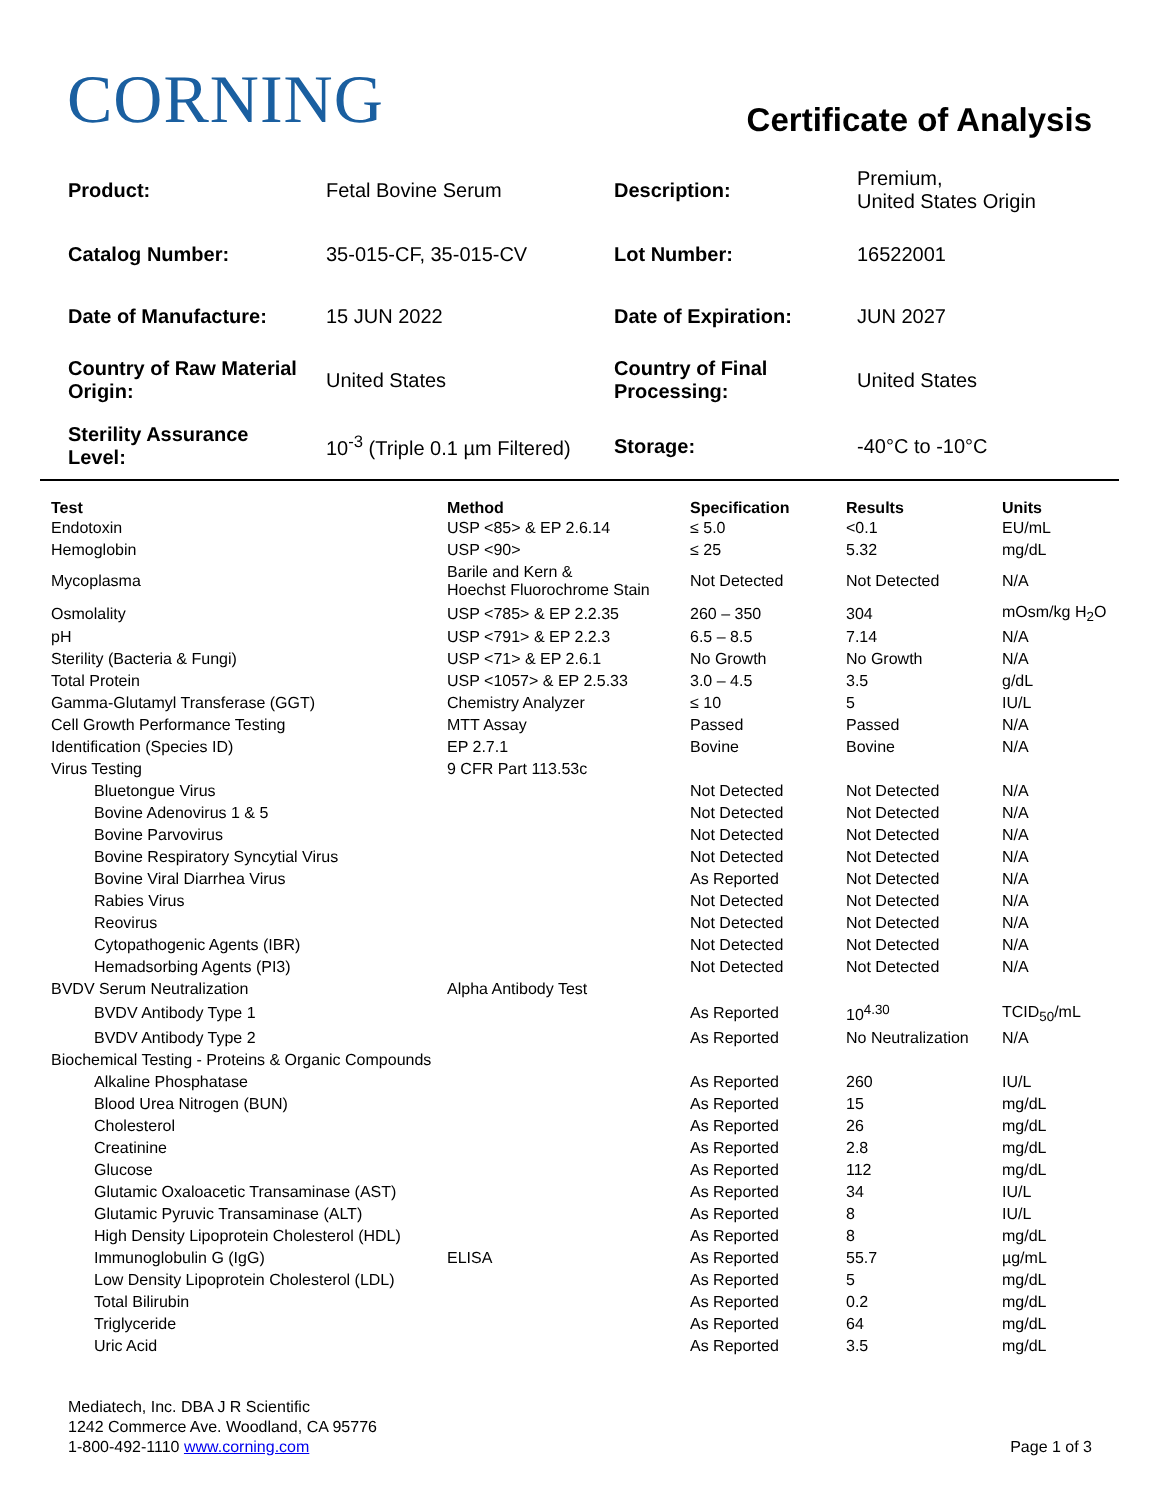CORNING
Certificate of Analysis
| Product: | Fetal Bovine Serum | Description: | Premium, United States Origin |
| Catalog Number: | 35-015-CF, 35-015-CV | Lot Number: | 16522001 |
| Date of Manufacture: | 15 JUN 2022 | Date of Expiration: | JUN 2027 |
| Country of Raw Material Origin: | United States | Country of Final Processing: | United States |
| Sterility Assurance Level: | 10<sup>-3</sup> (Triple 0.1 µm Filtered) | Storage: | -40°C to -10°C |
| Test | Method | Specification | Results | Units |
| --- | --- | --- | --- | --- |
| Endotoxin | USP <85> & EP 2.6.14 | ≤ 5.0 | <0.1 | EU/mL |
| Hemoglobin | USP <90> | ≤ 25 | 5.32 | mg/dL |
| Mycoplasma | Barile and Kern & Hoechst Fluorochrome Stain | Not Detected | Not Detected | N/A |
| Osmolality | USP <785> & EP 2.2.35 | 260 – 350 | 304 | mOsm/kg H<sub>2</sub>O |
| pH | USP <791> & EP 2.2.3 | 6.5 – 8.5 | 7.14 | N/A |
| Sterility (Bacteria & Fungi) | USP <71> & EP 2.6.1 | No Growth | No Growth | N/A |
| Total Protein | USP <1057> & EP 2.5.33 | 3.0 – 4.5 | 3.5 | g/dL |
| Gamma-Glutamyl Transferase (GGT) | Chemistry Analyzer | ≤ 10 | 5 | IU/L |
| Cell Growth Performance Testing | MTT Assay | Passed | Passed | N/A |
| Identification (Species ID) | EP 2.7.1 | Bovine | Bovine | N/A |
| Virus Testing | 9 CFR Part 113.53c | | | |
| Bluetongue Virus | | Not Detected | Not Detected | N/A |
| Bovine Adenovirus 1 & 5 | | Not Detected | Not Detected | N/A |
| Bovine Parvovirus | | Not Detected | Not Detected | N/A |
| Bovine Respiratory Syncytial Virus | | Not Detected | Not Detected | N/A |
| Bovine Viral Diarrhea Virus | | As Reported | Not Detected | N/A |
| Rabies Virus | | Not Detected | Not Detected | N/A |
| Reovirus | | Not Detected | Not Detected | N/A |
| Cytopathogenic Agents (IBR) | | Not Detected | Not Detected | N/A |
| Hemadsorbing Agents (PI3) | | Not Detected | Not Detected | N/A |
| BVDV Serum Neutralization | Alpha Antibody Test | | | |
| BVDV Antibody Type 1 | | As Reported | 10<sup>4.30</sup> | TCID<sub>50</sub>/mL |
| BVDV Antibody Type 2 | | As Reported | No Neutralization | N/A |
| Biochemical Testing - Proteins & Organic Compounds | | | | |
| Alkaline Phosphatase | | As Reported | 260 | IU/L |
| Blood Urea Nitrogen (BUN) | | As Reported | 15 | mg/dL |
| Cholesterol | | As Reported | 26 | mg/dL |
| Creatinine | | As Reported | 2.8 | mg/dL |
| Glucose | | As Reported | 112 | mg/dL |
| Glutamic Oxaloacetic Transaminase (AST) | | As Reported | 34 | IU/L |
| Glutamic Pyruvic Transaminase (ALT) | | As Reported | 8 | IU/L |
| High Density Lipoprotein Cholesterol (HDL) | | As Reported | 8 | mg/dL |
| Immunoglobulin G (IgG) | ELISA | As Reported | 55.7 | µg/mL |
| Low Density Lipoprotein Cholesterol (LDL) | | As Reported | 5 | mg/dL |
| Total Bilirubin | | As Reported | 0.2 | mg/dL |
| Triglyceride | | As Reported | 64 | mg/dL |
| Uric Acid | | As Reported | 3.5 | mg/dL |
Mediatech, Inc. DBA J R Scientific
1242 Commerce Ave. Woodland, CA 95776
1-800-492-1110 www.corning.com
Page 1 of 3